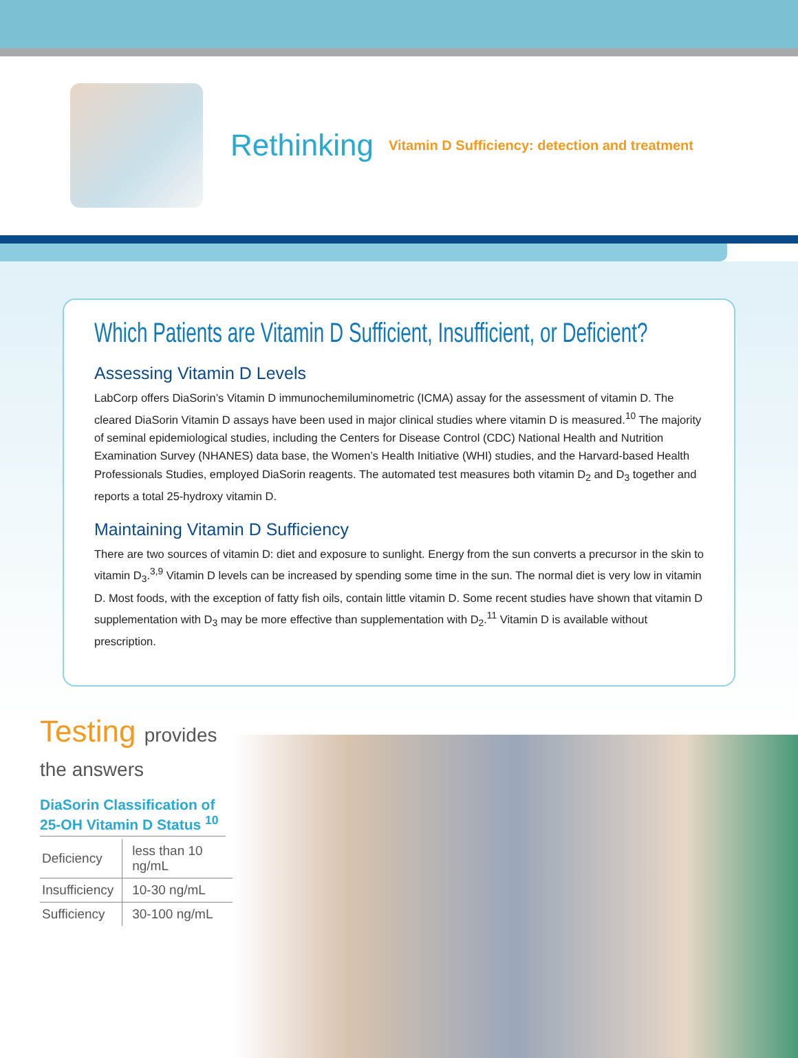Rethinking Vitamin D Sufficiency: detection and treatment
Which Patients are Vitamin D Sufficient, Insufficient, or Deficient?
Assessing Vitamin D Levels
LabCorp offers DiaSorin’s Vitamin D immunochemiluminometric (ICMA) assay for the assessment of vitamin D. The cleared DiaSorin Vitamin D assays have been used in major clinical studies where vitamin D is measured.<sup>10</sup> The majority of seminal epidemiological studies, including the Centers for Disease Control (CDC) National Health and Nutrition Examination Survey (NHANES) data base, the Women’s Health Initiative (WHI) studies, and the Harvard-based Health Professionals Studies, employed DiaSorin reagents. The automated test measures both vitamin D<sub>2</sub> and D<sub>3</sub> together and reports a total 25-hydroxy vitamin D.
Maintaining Vitamin D Sufficiency
There are two sources of vitamin D: diet and exposure to sunlight. Energy from the sun converts a precursor in the skin to vitamin D<sub>3</sub>.<sup>3,9</sup> Vitamin D levels can be increased by spending some time in the sun. The normal diet is very low in vitamin D. Most foods, with the exception of fatty fish oils, contain little vitamin D. Some recent studies have shown that vitamin D supplementation with D<sub>3</sub> may be more effective than supplementation with D<sub>2</sub>.<sup>11</sup> Vitamin D is available without prescription.
Testing provides the answers
DiaSorin Classification of 25-OH Vitamin D Status <sup>10</sup>
| Deficiency | less than 10 ng/mL |
| Insufficiency | 10-30 ng/mL |
| Sufficiency | 30-100 ng/mL |